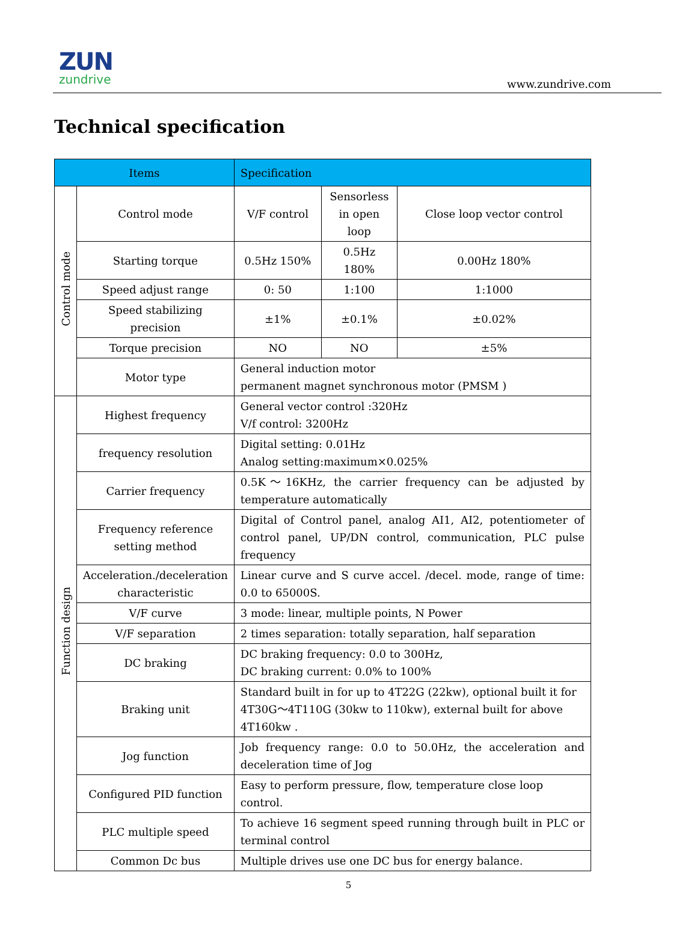ZUN
zundrive
www.zundrive.com
Technical specification
| Items | | Specification | | |
| --- | --- | --- | --- | --- |
| Control mode | Control mode | V/F control | Sensorless in open loop | Close loop vector control |
| | Starting torque | 0.5Hz 150% | 0.5Hz 180% | 0.00Hz 180% |
| | Speed adjust range | 0: 50 | 1:100 | 1:1000 |
| | Speed stabilizing precision | ±1% | ±0.1% | ±0.02% |
| | Torque precision | NO | NO | ±5% |
| | Motor type | General induction motor permanent magnet synchronous motor (PMSM ) | | |
| Function design | Highest frequency | General vector control :320Hz V/f control: 3200Hz | | |
| | frequency resolution | Digital setting: 0.01Hz Analog setting:maximum×0.025% | | |
| | Carrier frequency | 0.5K～16KHz, the carrier frequency can be adjusted by temperature automatically | | |
| | Frequency reference setting method | Digital of Control panel, analog AI1, AI2, potentiometer of control panel, UP/DN control, communication, PLC pulse frequency | | |
| | Acceleration./deceleration characteristic | Linear curve and S curve accel. /decel. mode, range of time: 0.0 to 65000S. | | |
| | V/F curve | 3 mode: linear, multiple points, N Power | | |
| | V/F separation | 2 times separation: totally separation, half separation | | |
| | DC braking | DC braking frequency: 0.0 to 300Hz, DC braking current: 0.0% to 100% | | |
| | Braking unit | Standard built in for up to 4T22G (22kw), optional built it for 4T30G～4T110G (30kw to 110kw), external built for above 4T160kw . | | |
| | Jog function | Job frequency range: 0.0 to 50.0Hz, the acceleration and deceleration time of Jog | | |
| | Configured PID function | Easy to perform pressure, flow, temperature close loop control. | | |
| | PLC multiple speed | To achieve 16 segment speed running through built in PLC or terminal control | | |
| | Common Dc bus | Multiple drives use one DC bus for energy balance. | | |
5